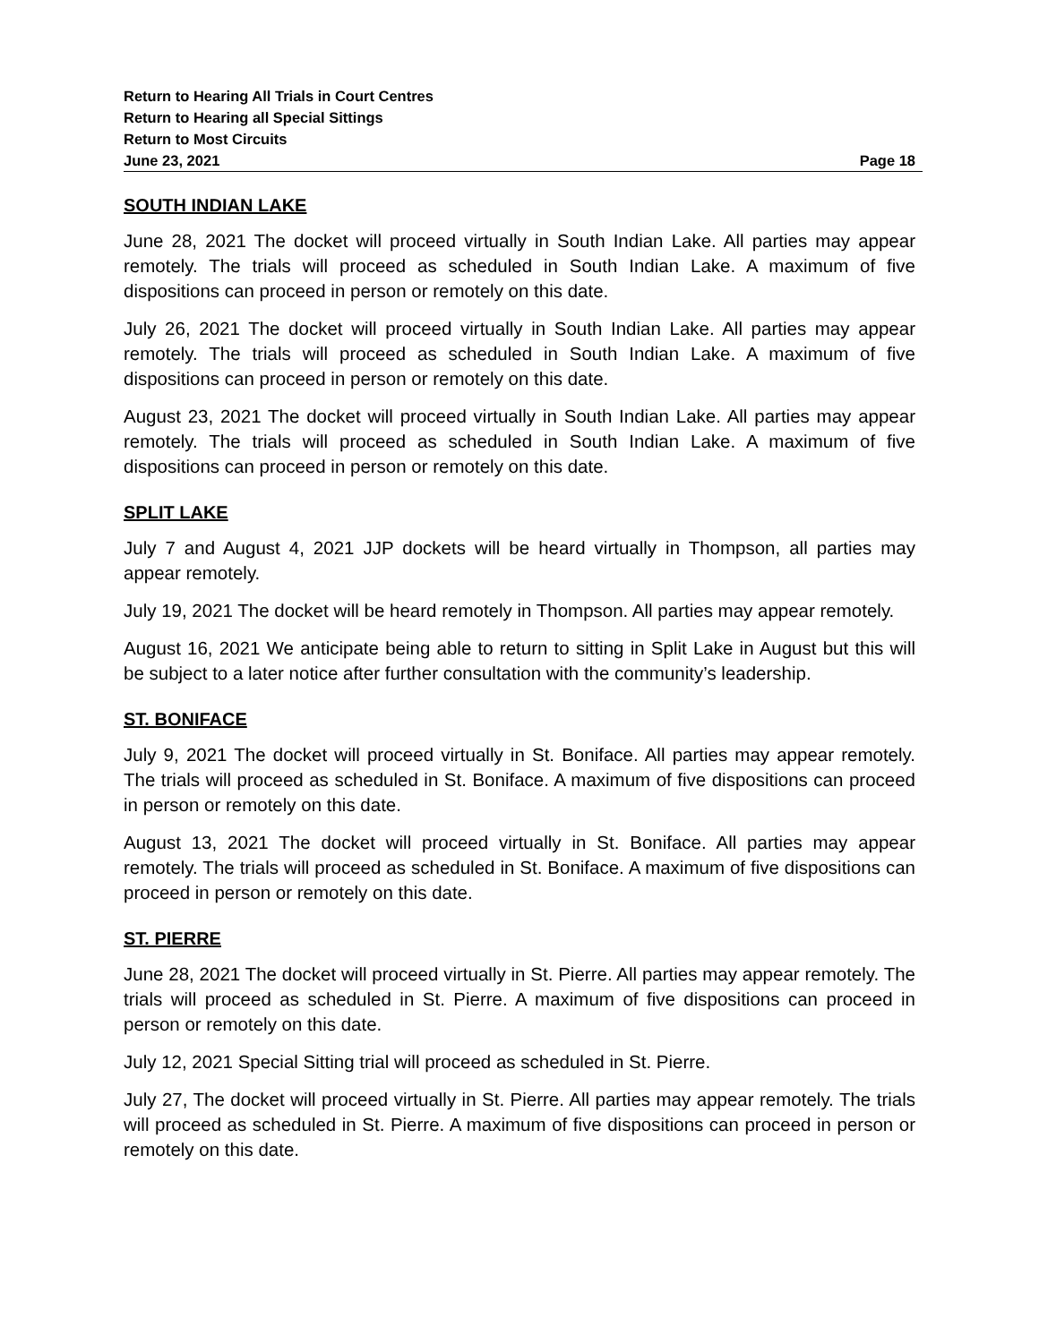Return to Hearing All Trials in Court Centres
Return to Hearing all Special Sittings
Return to Most Circuits
June 23, 2021 Page 18
SOUTH INDIAN LAKE
June 28, 2021 The docket will proceed virtually in South Indian Lake. All parties may appear remotely. The trials will proceed as scheduled in South Indian Lake. A maximum of five dispositions can proceed in person or remotely on this date.
July 26, 2021 The docket will proceed virtually in South Indian Lake. All parties may appear remotely. The trials will proceed as scheduled in South Indian Lake. A maximum of five dispositions can proceed in person or remotely on this date.
August 23, 2021 The docket will proceed virtually in South Indian Lake. All parties may appear remotely. The trials will proceed as scheduled in South Indian Lake. A maximum of five dispositions can proceed in person or remotely on this date.
SPLIT LAKE
July 7 and August 4, 2021 JJP dockets will be heard virtually in Thompson, all parties may appear remotely.
July 19, 2021 The docket will be heard remotely in Thompson. All parties may appear remotely.
August 16, 2021 We anticipate being able to return to sitting in Split Lake in August but this will be subject to a later notice after further consultation with the community’s leadership.
ST. BONIFACE
July 9, 2021 The docket will proceed virtually in St. Boniface. All parties may appear remotely. The trials will proceed as scheduled in St. Boniface. A maximum of five dispositions can proceed in person or remotely on this date.
August 13, 2021 The docket will proceed virtually in St. Boniface. All parties may appear remotely. The trials will proceed as scheduled in St. Boniface. A maximum of five dispositions can proceed in person or remotely on this date.
ST. PIERRE
June 28, 2021 The docket will proceed virtually in St. Pierre. All parties may appear remotely. The trials will proceed as scheduled in St. Pierre. A maximum of five dispositions can proceed in person or remotely on this date.
July 12, 2021 Special Sitting trial will proceed as scheduled in St. Pierre.
July 27, The docket will proceed virtually in St. Pierre. All parties may appear remotely. The trials will proceed as scheduled in St. Pierre. A maximum of five dispositions can proceed in person or remotely on this date.